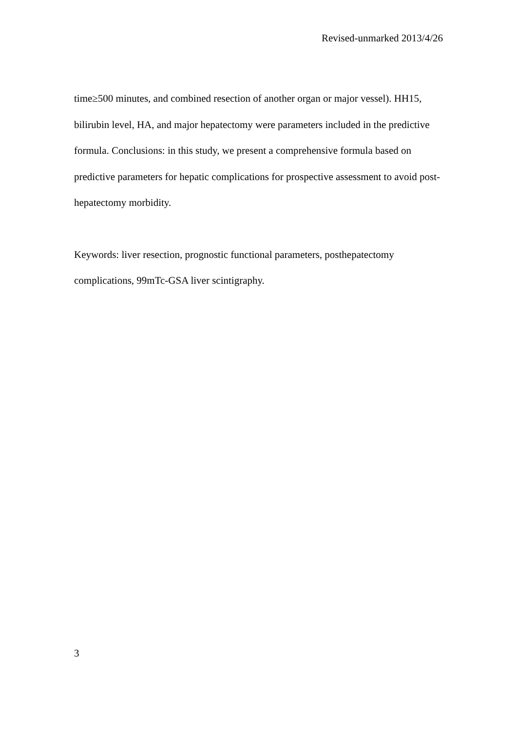Revised-unmarked 2013/4/26
time≥500 minutes, and combined resection of another organ or major vessel). HH15, bilirubin level, HA, and major hepatectomy were parameters included in the predictive formula. Conclusions: in this study, we present a comprehensive formula based on predictive parameters for hepatic complications for prospective assessment to avoid post-hepatectomy morbidity.
Keywords: liver resection, prognostic functional parameters, posthepatectomy complications, 99mTc-GSA liver scintigraphy.
3